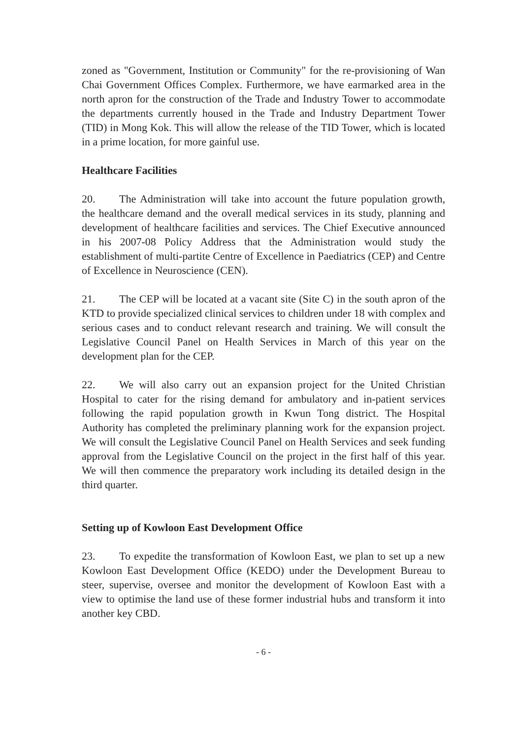zoned as "Government, Institution or Community" for the re-provisioning of Wan Chai Government Offices Complex. Furthermore, we have earmarked area in the north apron for the construction of the Trade and Industry Tower to accommodate the departments currently housed in the Trade and Industry Department Tower (TID) in Mong Kok. This will allow the release of the TID Tower, which is located in a prime location, for more gainful use.
Healthcare Facilities
20. The Administration will take into account the future population growth, the healthcare demand and the overall medical services in its study, planning and development of healthcare facilities and services. The Chief Executive announced in his 2007-08 Policy Address that the Administration would study the establishment of multi-partite Centre of Excellence in Paediatrics (CEP) and Centre of Excellence in Neuroscience (CEN).
21. The CEP will be located at a vacant site (Site C) in the south apron of the KTD to provide specialized clinical services to children under 18 with complex and serious cases and to conduct relevant research and training. We will consult the Legislative Council Panel on Health Services in March of this year on the development plan for the CEP.
22. We will also carry out an expansion project for the United Christian Hospital to cater for the rising demand for ambulatory and in-patient services following the rapid population growth in Kwun Tong district. The Hospital Authority has completed the preliminary planning work for the expansion project. We will consult the Legislative Council Panel on Health Services and seek funding approval from the Legislative Council on the project in the first half of this year. We will then commence the preparatory work including its detailed design in the third quarter.
Setting up of Kowloon East Development Office
23. To expedite the transformation of Kowloon East, we plan to set up a new Kowloon East Development Office (KEDO) under the Development Bureau to steer, supervise, oversee and monitor the development of Kowloon East with a view to optimise the land use of these former industrial hubs and transform it into another key CBD.
- 6 -